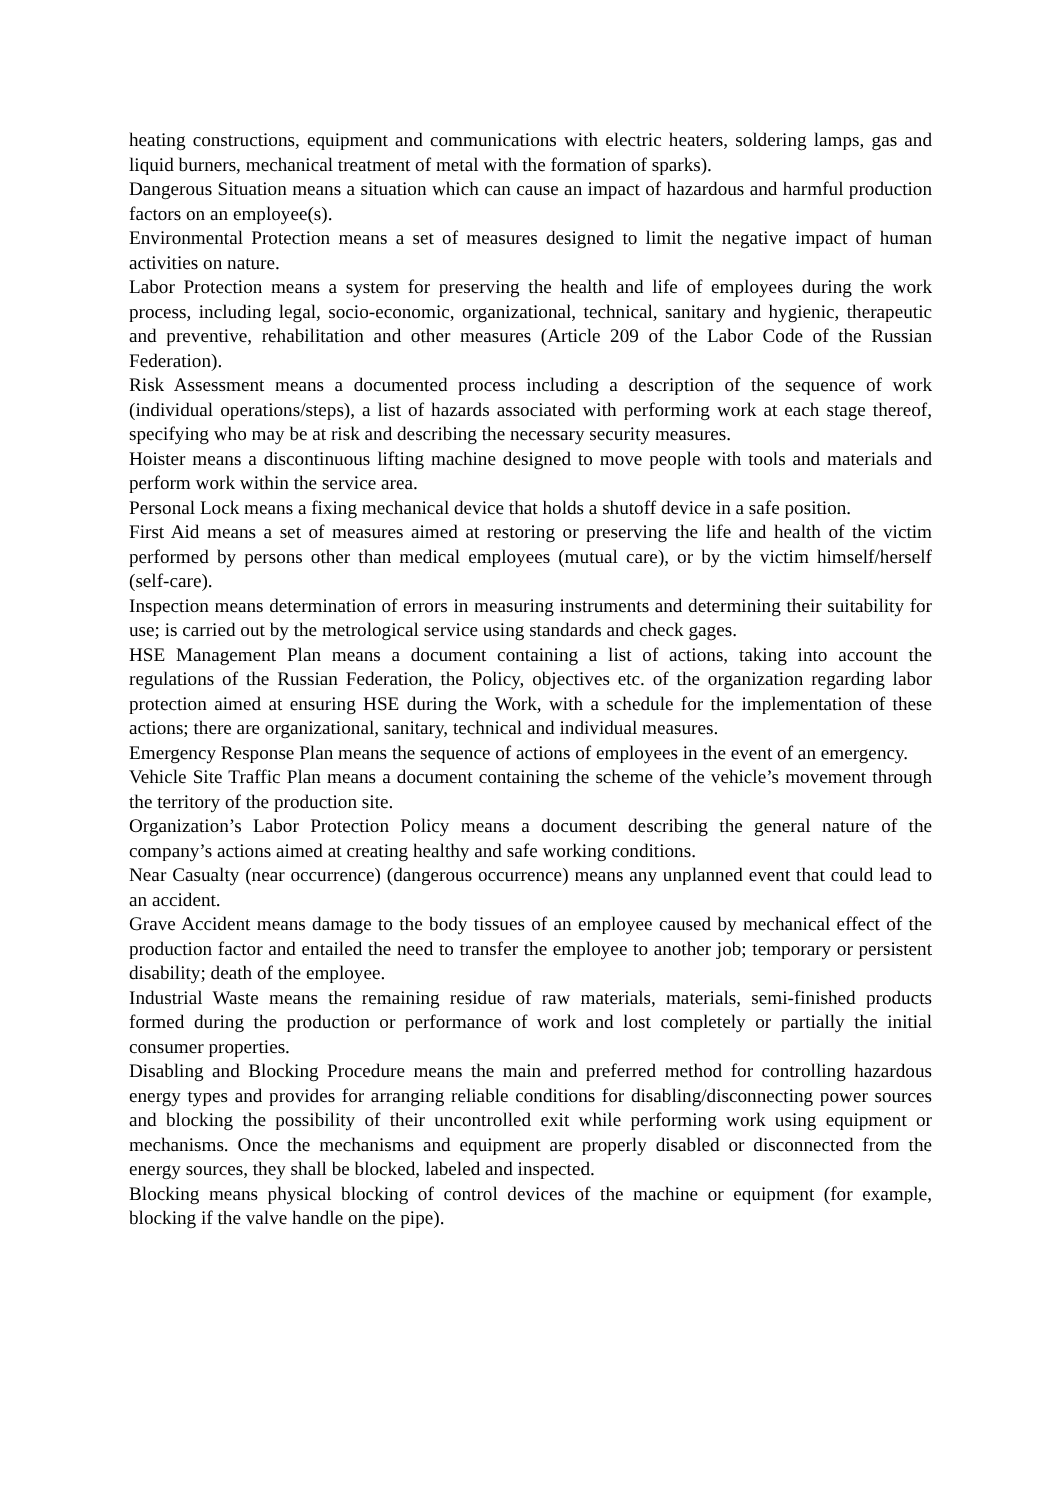heating constructions, equipment and communications with electric heaters, soldering lamps, gas and liquid burners, mechanical treatment of metal with the formation of sparks).
Dangerous Situation means a situation which can cause an impact of hazardous and harmful production factors on an employee(s).
Environmental Protection means a set of measures designed to limit the negative impact of human activities on nature.
Labor Protection means a system for preserving the health and life of employees during the work process, including legal, socio-economic, organizational, technical, sanitary and hygienic, therapeutic and preventive, rehabilitation and other measures (Article 209 of the Labor Code of the Russian Federation).
Risk Assessment means a documented process including a description of the sequence of work (individual operations/steps), a list of hazards associated with performing work at each stage thereof, specifying who may be at risk and describing the necessary security measures.
Hoister means a discontinuous lifting machine designed to move people with tools and materials and perform work within the service area.
Personal Lock means a fixing mechanical device that holds a shutoff device in a safe position.
First Aid means a set of measures aimed at restoring or preserving the life and health of the victim performed by persons other than medical employees (mutual care), or by the victim himself/herself (self-care).
Inspection means determination of errors in measuring instruments and determining their suitability for use; is carried out by the metrological service using standards and check gages.
HSE Management Plan means a document containing a list of actions, taking into account the regulations of the Russian Federation, the Policy, objectives etc. of the organization regarding labor protection aimed at ensuring HSE during the Work, with a schedule for the implementation of these actions; there are organizational, sanitary, technical and individual measures.
Emergency Response Plan means the sequence of actions of employees in the event of an emergency.
Vehicle Site Traffic Plan means a document containing the scheme of the vehicle’s movement through the territory of the production site.
Organization’s Labor Protection Policy means a document describing the general nature of the company’s actions aimed at creating healthy and safe working conditions.
Near Casualty (near occurrence) (dangerous occurrence) means any unplanned event that could lead to an accident.
Grave Accident means damage to the body tissues of an employee caused by mechanical effect of the production factor and entailed the need to transfer the employee to another job; temporary or persistent disability; death of the employee.
Industrial Waste means the remaining residue of raw materials, materials, semi-finished products formed during the production or performance of work and lost completely or partially the initial consumer properties.
Disabling and Blocking Procedure means the main and preferred method for controlling hazardous energy types and provides for arranging reliable conditions for disabling/disconnecting power sources and blocking the possibility of their uncontrolled exit while performing work using equipment or mechanisms. Once the mechanisms and equipment are properly disabled or disconnected from the energy sources, they shall be blocked, labeled and inspected.
Blocking means physical blocking of control devices of the machine or equipment (for example, blocking if the valve handle on the pipe).